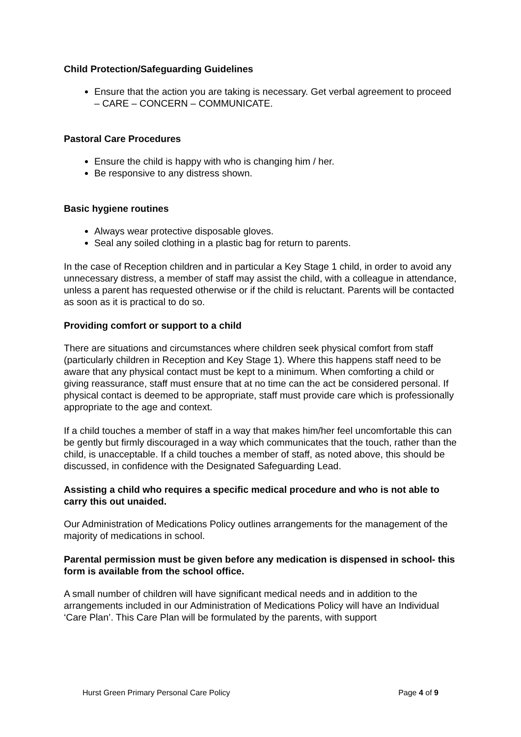Child Protection/Safeguarding Guidelines
Ensure that the action you are taking is necessary. Get verbal agreement to proceed – CARE – CONCERN – COMMUNICATE.
Pastoral Care Procedures
Ensure the child is happy with who is changing him / her.
Be responsive to any distress shown.
Basic hygiene routines
Always wear protective disposable gloves.
Seal any soiled clothing in a plastic bag for return to parents.
In the case of Reception children and in particular a Key Stage 1 child, in order to avoid any unnecessary distress, a member of staff may assist the child, with a colleague in attendance, unless a parent has requested otherwise or if the child is reluctant. Parents will be contacted as soon as it is practical to do so.
Providing comfort or support to a child
There are situations and circumstances where children seek physical comfort from staff (particularly children in Reception and Key Stage 1). Where this happens staff need to be aware that any physical contact must be kept to a minimum. When comforting a child or giving reassurance, staff must ensure that at no time can the act be considered personal. If physical contact is deemed to be appropriate, staff must provide care which is professionally appropriate to the age and context.
If a child touches a member of staff in a way that makes him/her feel uncomfortable this can be gently but firmly discouraged in a way which communicates that the touch, rather than the child, is unacceptable. If a child touches a member of staff, as noted above, this should be discussed, in confidence with the Designated Safeguarding Lead.
Assisting a child who requires a specific medical procedure and who is not able to carry this out unaided.
Our Administration of Medications Policy outlines arrangements for the management of the majority of medications in school.
Parental permission must be given before any medication is dispensed in school- this form is available from the school office.
A small number of children will have significant medical needs and in addition to the arrangements included in our Administration of Medications Policy will have an Individual ‘Care Plan’. This Care Plan will be formulated by the parents, with support
Hurst Green Primary Personal Care Policy Page 4 of 9